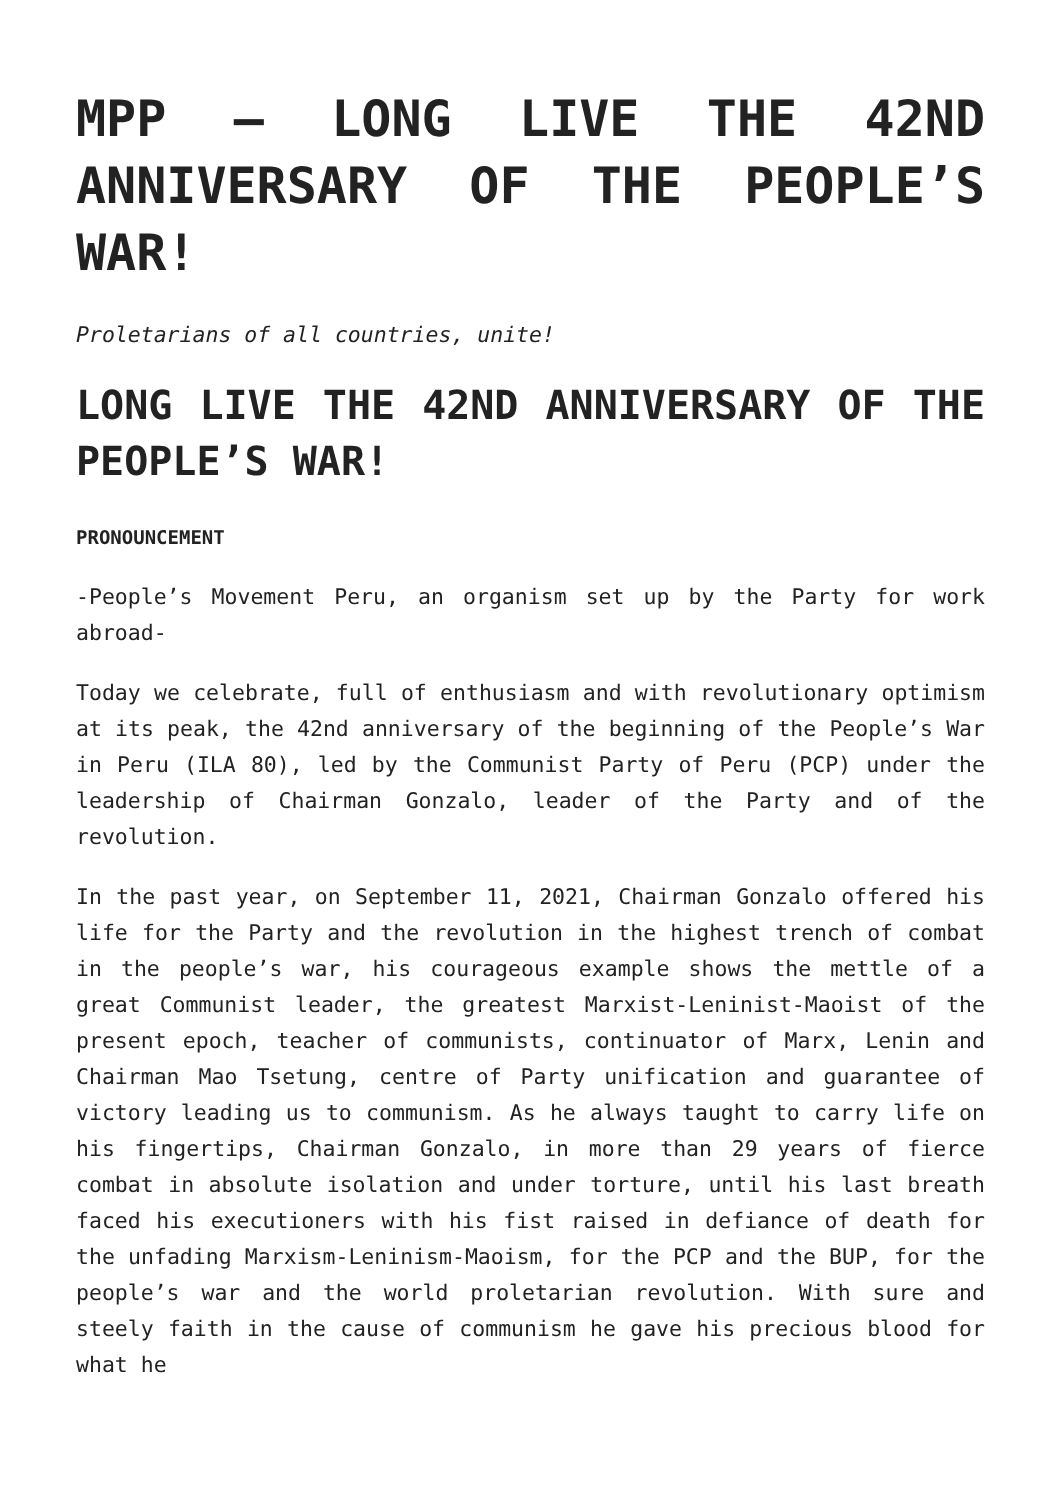MPP – LONG LIVE THE 42ND ANNIVERSARY OF THE PEOPLE’S WAR!
Proletarians of all countries, unite!
LONG LIVE THE 42ND ANNIVERSARY OF THE PEOPLE’S WAR!
PRONOUNCEMENT
-People’s Movement Peru, an organism set up by the Party for work abroad-
Today we celebrate, full of enthusiasm and with revolutionary optimism at its peak, the 42nd anniversary of the beginning of the People’s War in Peru (ILA 80), led by the Communist Party of Peru (PCP) under the leadership of Chairman Gonzalo, leader of the Party and of the revolution.
In the past year, on September 11, 2021, Chairman Gonzalo offered his life for the Party and the revolution in the highest trench of combat in the people’s war, his courageous example shows the mettle of a great Communist leader, the greatest Marxist-Leninist-Maoist of the present epoch, teacher of communists, continuator of Marx, Lenin and Chairman Mao Tsetung, centre of Party unification and guarantee of victory leading us to communism. As he always taught to carry life on his fingertips, Chairman Gonzalo, in more than 29 years of fierce combat in absolute isolation and under torture, until his last breath faced his executioners with his fist raised in defiance of death for the unfading Marxism-Leninism-Maoism, for the PCP and the BUP, for the people’s war and the world proletarian revolution. With sure and steely faith in the cause of communism he gave his precious blood for what he